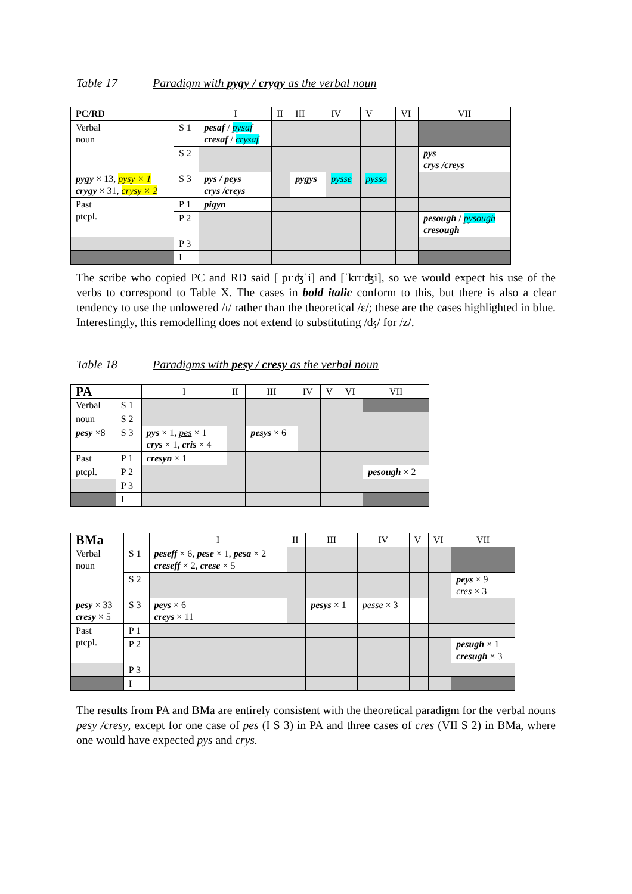Table 17 Paradigm with pygy / crygy as the verbal noun
| PC/RD | | I | II | III | IV | V | VI | VII |
| Verbal noun | S 1 | pesaf / pysaf cresaf / crysaf | | | | | | |
| | S 2 | | | | | | | pys crys /creys |
| pygy × 13, pysy × 1 crygy × 31, crysy × 2 | S 3 | pys / peys crys /creys | | pygys | pysse | pysso | | |
| Past ptcpl. | P 1 | pigyn | | | | | | |
| | P 2 | | | | | | | pesough / pysough cresough |
| | P 3 | | | | | | | |
| | I | | | | | | | |
The scribe who copied PC and RD said [ˈpɪˑʤˈi] and [ˈkrɪˑʤi], so we would expect his use of the verbs to correspond to Table X. The cases in bold italic conform to this, but there is also a clear tendency to use the unlowered /ɪ/ rather than the theoretical /ɛ/; these are the cases highlighted in blue. Interestingly, this remodelling does not extend to substituting /ʤ/ for /z/.
Table 18 Paradigms with pesy / cresy as the verbal noun
| PA | | I | II | III | IV | V | VI | VII |
| Verbal | S 1 | | | | | | | |
| noun | S 2 | | | | | | | |
| pesy ×8 | S 3 | pys × 1, pes × 1 crys × 1, cris × 4 | | pesys × 6 | | | | |
| Past | P 1 | cresyn × 1 | | | | | | |
| ptcpl. | P 2 | | | | | | | pesough × 2 |
| | P 3 | | | | | | | |
| | I | | | | | | | |
| BMa | | I | II | III | IV | V | VI | VII |
| Verbal noun | S 1 | peseff × 6, pese × 1, pesa × 2 creseff × 2, crese × 5 | | | | | | |
| | S 2 | | | | | | | peys × 9 cres × 3 |
| pesy × 33 cresy × 5 | S 3 | peys × 6 creys × 11 | | pesys × 1 | pesse × 3 | | | |
| Past ptcpl. | P 1 | | | | | | | |
| | P 2 | | | | | | | pesugh × 1 cresugh × 3 |
| | P 3 | | | | | | | |
| | I | | | | | | | |
The results from PA and BMa are entirely consistent with the theoretical paradigm for the verbal nouns pesy /cresy, except for one case of pes (I S 3) in PA and three cases of cres (VII S 2) in BMa, where one would have expected pys and crys.